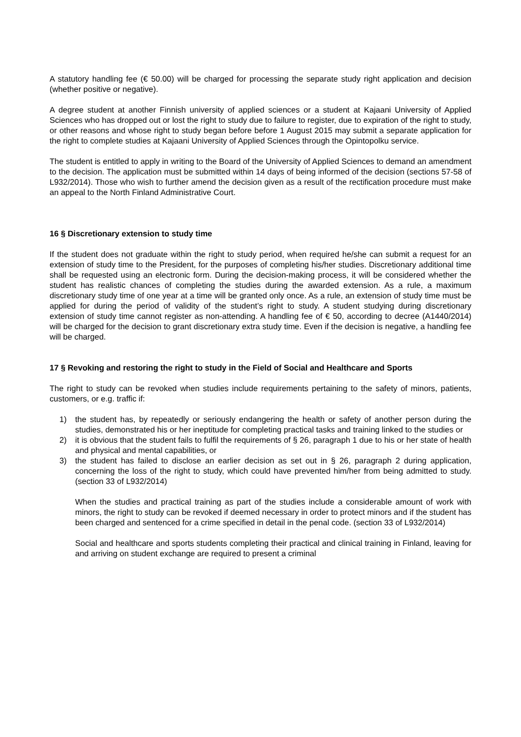A statutory handling fee (€ 50.00) will be charged for processing the separate study right application and decision (whether positive or negative).
A degree student at another Finnish university of applied sciences or a student at Kajaani University of Applied Sciences who has dropped out or lost the right to study due to failure to register, due to expiration of the right to study, or other reasons and whose right to study began before before 1 August 2015 may submit a separate application for the right to complete studies at Kajaani University of Applied Sciences through the Opintopolku service.
The student is entitled to apply in writing to the Board of the University of Applied Sciences to demand an amendment to the decision. The application must be submitted within 14 days of being informed of the decision (sections 57-58 of L932/2014). Those who wish to further amend the decision given as a result of the rectification procedure must make an appeal to the North Finland Administrative Court.
16 § Discretionary extension to study time
If the student does not graduate within the right to study period, when required he/she can submit a request for an extension of study time to the President, for the purposes of completing his/her studies. Discretionary additional time shall be requested using an electronic form. During the decision-making process, it will be considered whether the student has realistic chances of completing the studies during the awarded extension. As a rule, a maximum discretionary study time of one year at a time will be granted only once. As a rule, an extension of study time must be applied for during the period of validity of the student’s right to study. A student studying during discretionary extension of study time cannot register as non-attending. A handling fee of € 50, according to decree (A1440/2014) will be charged for the decision to grant discretionary extra study time. Even if the decision is negative, a handling fee will be charged.
17 § Revoking and restoring the right to study in the Field of Social and Healthcare and Sports
The right to study can be revoked when studies include requirements pertaining to the safety of minors, patients, customers, or e.g. traffic if:
1) the student has, by repeatedly or seriously endangering the health or safety of another person during the studies, demonstrated his or her ineptitude for completing practical tasks and training linked to the studies or
2) it is obvious that the student fails to fulfil the requirements of § 26, paragraph 1 due to his or her state of health and physical and mental capabilities, or
3) the student has failed to disclose an earlier decision as set out in § 26, paragraph 2 during application, concerning the loss of the right to study, which could have prevented him/her from being admitted to study. (section 33 of L932/2014)
When the studies and practical training as part of the studies include a considerable amount of work with minors, the right to study can be revoked if deemed necessary in order to protect minors and if the student has been charged and sentenced for a crime specified in detail in the penal code. (section 33 of L932/2014)
Social and healthcare and sports students completing their practical and clinical training in Finland, leaving for and arriving on student exchange are required to present a criminal